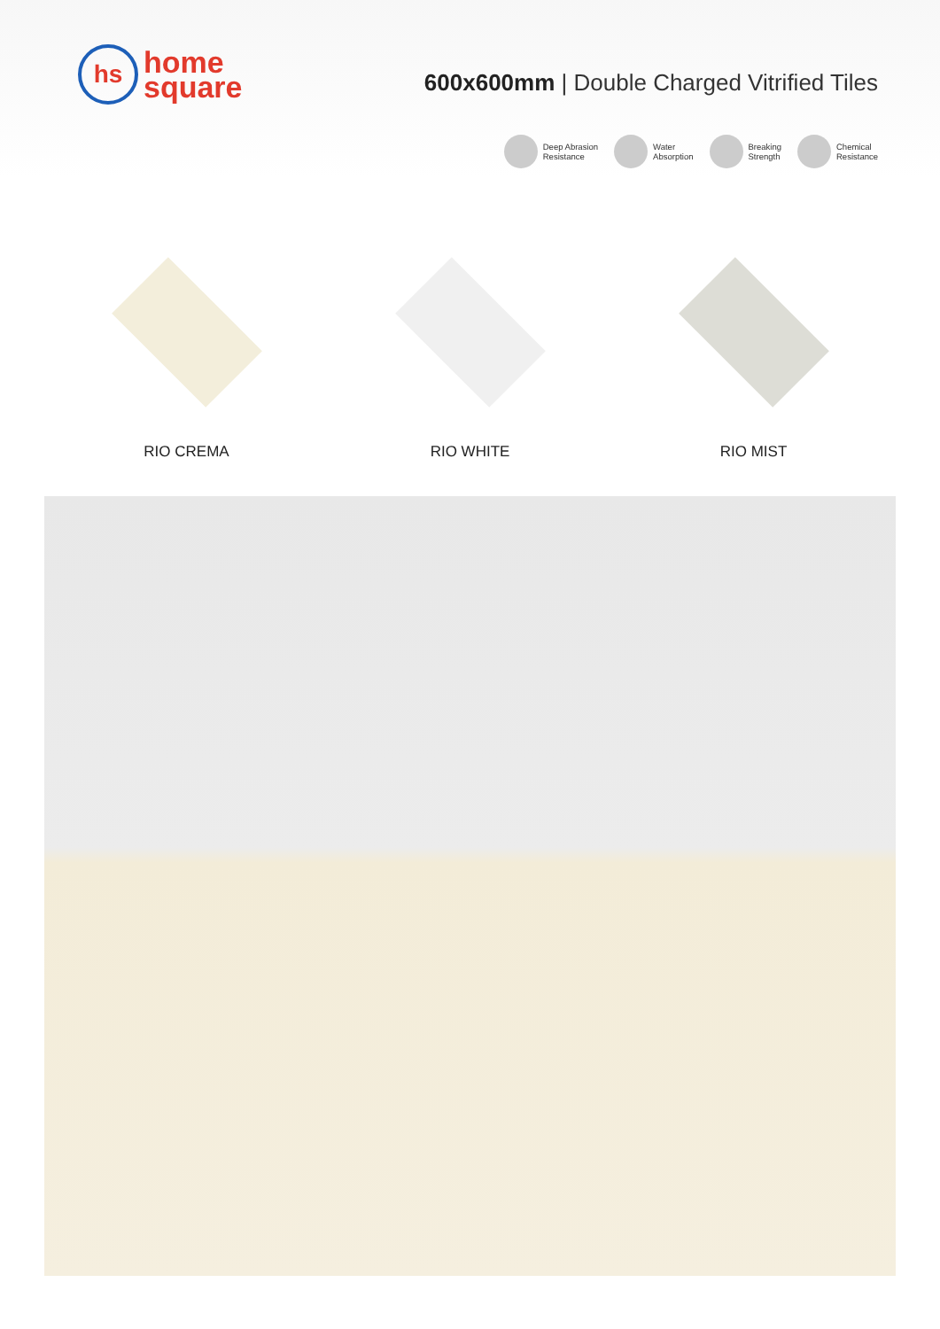hs
home
square
600x600mm | Double Charged Vitrified Tiles
Deep Abrasion
Resistance
Water
Absorption
Breaking
Strength
Chemical
Resistance
RIO CREMA RIO WHITE RIO MIST